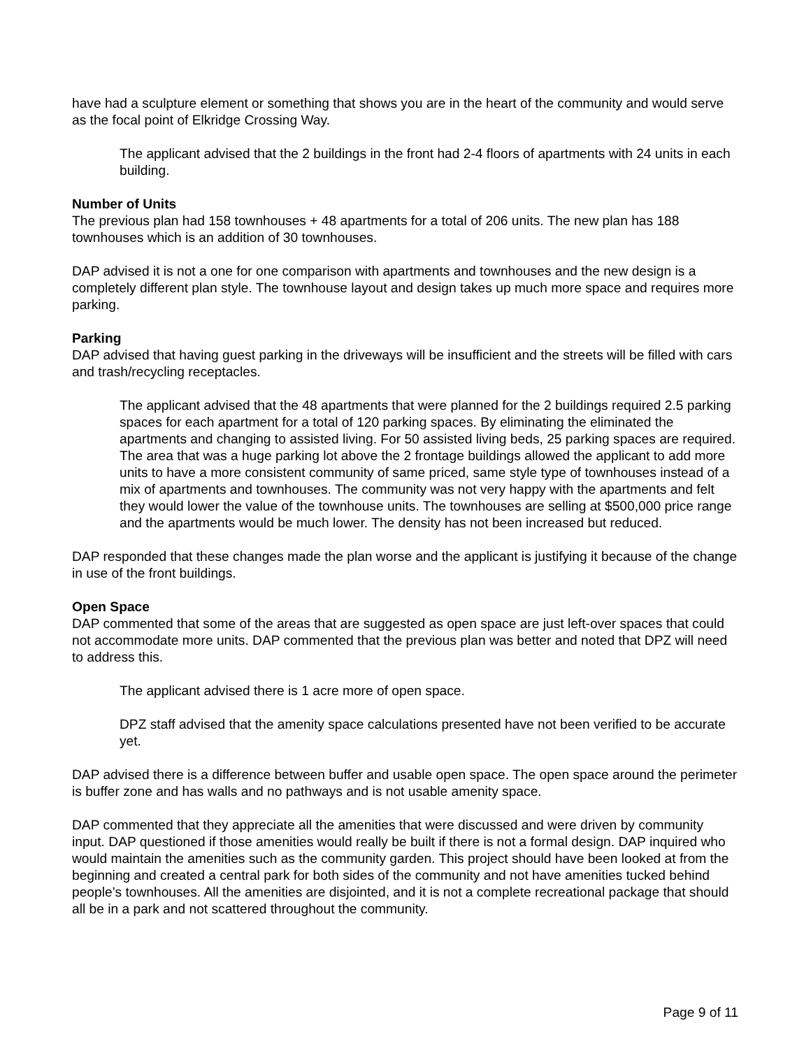have had a sculpture element or something that shows you are in the heart of the community and would serve as the focal point of Elkridge Crossing Way.
The applicant advised that the 2 buildings in the front had 2-4 floors of apartments with 24 units in each building.
Number of Units
The previous plan had 158 townhouses + 48 apartments for a total of 206 units. The new plan has 188 townhouses which is an addition of 30 townhouses.
DAP advised it is not a one for one comparison with apartments and townhouses and the new design is a completely different plan style. The townhouse layout and design takes up much more space and requires more parking.
Parking
DAP advised that having guest parking in the driveways will be insufficient and the streets will be filled with cars and trash/recycling receptacles.
The applicant advised that the 48 apartments that were planned for the 2 buildings required 2.5 parking spaces for each apartment for a total of 120 parking spaces. By eliminating the eliminated the apartments and changing to assisted living. For 50 assisted living beds, 25 parking spaces are required. The area that was a huge parking lot above the 2 frontage buildings allowed the applicant to add more units to have a more consistent community of same priced, same style type of townhouses instead of a mix of apartments and townhouses. The community was not very happy with the apartments and felt they would lower the value of the townhouse units. The townhouses are selling at $500,000 price range and the apartments would be much lower. The density has not been increased but reduced.
DAP responded that these changes made the plan worse and the applicant is justifying it because of the change in use of the front buildings.
Open Space
DAP commented that some of the areas that are suggested as open space are just left-over spaces that could not accommodate more units. DAP commented that the previous plan was better and noted that DPZ will need to address this.
The applicant advised there is 1 acre more of open space.
DPZ staff advised that the amenity space calculations presented have not been verified to be accurate yet.
DAP advised there is a difference between buffer and usable open space. The open space around the perimeter is buffer zone and has walls and no pathways and is not usable amenity space.
DAP commented that they appreciate all the amenities that were discussed and were driven by community input. DAP questioned if those amenities would really be built if there is not a formal design. DAP inquired who would maintain the amenities such as the community garden. This project should have been looked at from the beginning and created a central park for both sides of the community and not have amenities tucked behind people’s townhouses. All the amenities are disjointed, and it is not a complete recreational package that should all be in a park and not scattered throughout the community.
Page 9 of 11